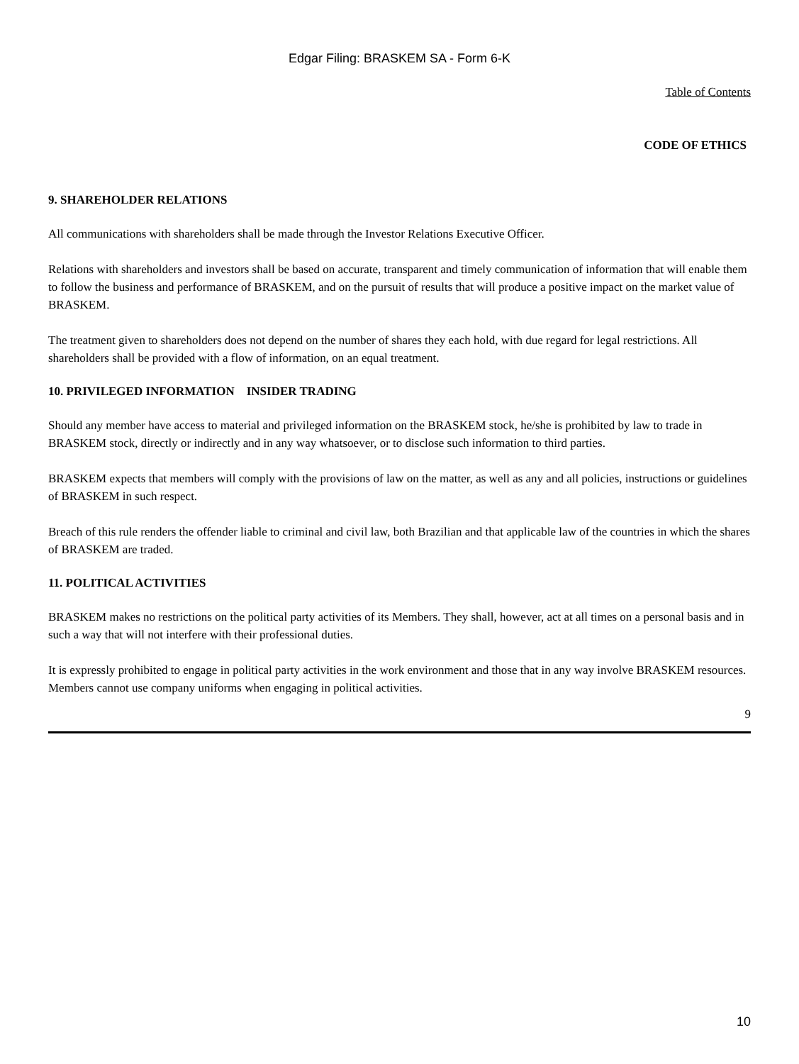Edgar Filing: BRASKEM SA - Form 6-K
Table of Contents
CODE OF ETHICS
9. SHAREHOLDER RELATIONS
All communications with shareholders shall be made through the Investor Relations Executive Officer.
Relations with shareholders and investors shall be based on accurate, transparent and timely communication of information that will enable them to follow the business and performance of BRASKEM, and on the pursuit of results that will produce a positive impact on the market value of BRASKEM.
The treatment given to shareholders does not depend on the number of shares they each hold, with due regard for legal restrictions. All shareholders shall be provided with a flow of information, on an equal treatment.
10. PRIVILEGED INFORMATION INSIDER TRADING
Should any member have access to material and privileged information on the BRASKEM stock, he/she is prohibited by law to trade in BRASKEM stock, directly or indirectly and in any way whatsoever, or to disclose such information to third parties.
BRASKEM expects that members will comply with the provisions of law on the matter, as well as any and all policies, instructions or guidelines of BRASKEM in such respect.
Breach of this rule renders the offender liable to criminal and civil law, both Brazilian and that applicable law of the countries in which the shares of BRASKEM are traded.
11. POLITICAL ACTIVITIES
BRASKEM makes no restrictions on the political party activities of its Members. They shall, however, act at all times on a personal basis and in such a way that will not interfere with their professional duties.
It is expressly prohibited to engage in political party activities in the work environment and those that in any way involve BRASKEM resources. Members cannot use company uniforms when engaging in political activities.
9
10